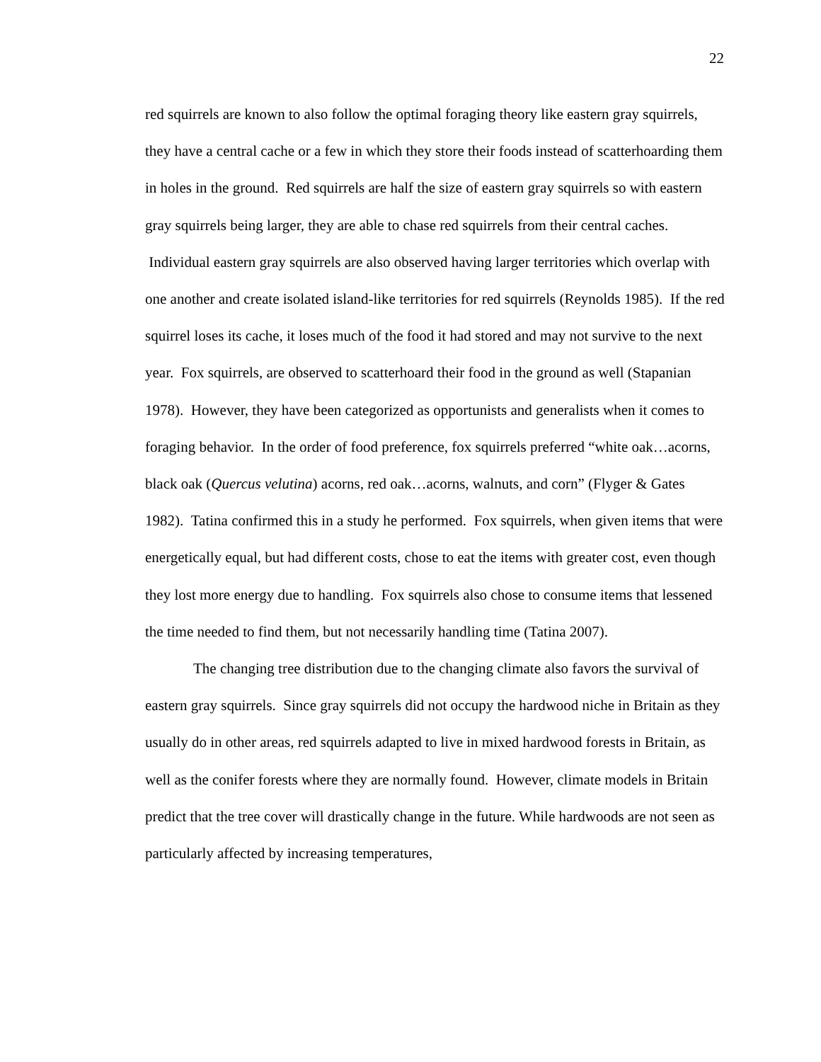22
red squirrels are known to also follow the optimal foraging theory like eastern gray squirrels, they have a central cache or a few in which they store their foods instead of scatterhoarding them in holes in the ground. Red squirrels are half the size of eastern gray squirrels so with eastern gray squirrels being larger, they are able to chase red squirrels from their central caches. Individual eastern gray squirrels are also observed having larger territories which overlap with one another and create isolated island-like territories for red squirrels (Reynolds 1985). If the red squirrel loses its cache, it loses much of the food it had stored and may not survive to the next year. Fox squirrels, are observed to scatterhoard their food in the ground as well (Stapanian 1978). However, they have been categorized as opportunists and generalists when it comes to foraging behavior. In the order of food preference, fox squirrels preferred “white oak…acorns, black oak (Quercus velutina) acorns, red oak…acorns, walnuts, and corn” (Flyger & Gates 1982). Tatina confirmed this in a study he performed. Fox squirrels, when given items that were energetically equal, but had different costs, chose to eat the items with greater cost, even though they lost more energy due to handling. Fox squirrels also chose to consume items that lessened the time needed to find them, but not necessarily handling time (Tatina 2007).
The changing tree distribution due to the changing climate also favors the survival of eastern gray squirrels. Since gray squirrels did not occupy the hardwood niche in Britain as they usually do in other areas, red squirrels adapted to live in mixed hardwood forests in Britain, as well as the conifer forests where they are normally found. However, climate models in Britain predict that the tree cover will drastically change in the future. While hardwoods are not seen as particularly affected by increasing temperatures,